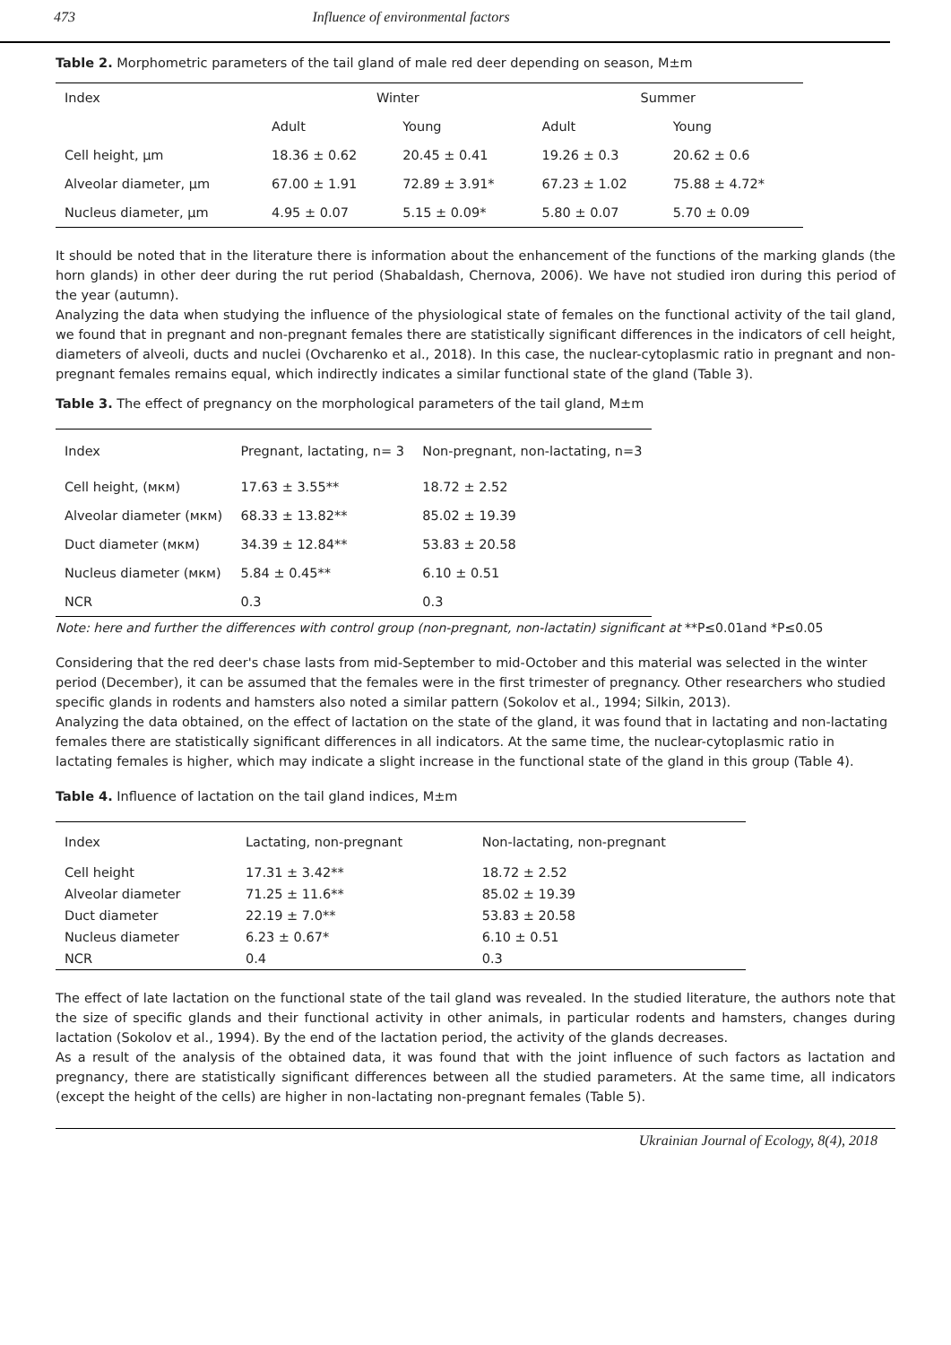473 Influence of environmental factors
Table 2. Morphometric parameters of the tail gland of male red deer depending on season, M±m
| Index | Winter | | Summer | |
| --- | --- | --- | --- | --- |
| | Adult | Young | Adult | Young |
| Cell height, μm | 18.36 ± 0.62 | 20.45 ± 0.41 | 19.26 ± 0.3 | 20.62 ± 0.6 |
| Alveolar diameter, μm | 67.00 ± 1.91 | 72.89 ± 3.91* | 67.23 ± 1.02 | 75.88 ± 4.72* |
| Nucleus diameter, μm | 4.95 ± 0.07 | 5.15 ± 0.09* | 5.80 ± 0.07 | 5.70 ± 0.09 |
It should be noted that in the literature there is information about the enhancement of the functions of the marking glands (the horn glands) in other deer during the rut period (Shabaldash, Chernova, 2006). We have not studied iron during this period of the year (autumn).
Analyzing the data when studying the influence of the physiological state of females on the functional activity of the tail gland, we found that in pregnant and non-pregnant females there are statistically significant differences in the indicators of cell height, diameters of alveoli, ducts and nuclei (Ovcharenko et al., 2018). In this case, the nuclear-cytoplasmic ratio in pregnant and non-pregnant females remains equal, which indirectly indicates a similar functional state of the gland (Table 3).
Table 3. The effect of pregnancy on the morphological parameters of the tail gland, M±m
| Index | Pregnant, lactating, n= 3 | Non-pregnant, non-lactating, n=3 |
| --- | --- | --- |
| Cell height, (мкм) | 17.63 ± 3.55** | 18.72 ± 2.52 |
| Alveolar diameter (мкм) | 68.33 ± 13.82** | 85.02 ± 19.39 |
| Duct diameter (мкм) | 34.39 ± 12.84** | 53.83 ± 20.58 |
| Nucleus diameter (мкм) | 5.84 ± 0.45** | 6.10 ± 0.51 |
| NCR | 0.3 | 0.3 |
Note: here and further the differences with control group (non-pregnant, non-lactatin) significant at **P≤0.01and *P≤0.05
Considering that the red deer's chase lasts from mid-September to mid-October and this material was selected in the winter period (December), it can be assumed that the females were in the first trimester of pregnancy. Other researchers who studied specific glands in rodents and hamsters also noted a similar pattern (Sokolov et al., 1994; Silkin, 2013).
Analyzing the data obtained, on the effect of lactation on the state of the gland, it was found that in lactating and non-lactating females there are statistically significant differences in all indicators. At the same time, the nuclear-cytoplasmic ratio in lactating females is higher, which may indicate a slight increase in the functional state of the gland in this group (Table 4).
Table 4. Influence of lactation on the tail gland indices, M±m
| Index | Lactating, non-pregnant | Non-lactating, non-pregnant |
| --- | --- | --- |
| Cell height | 17.31 ± 3.42** | 18.72 ± 2.52 |
| Alveolar diameter | 71.25 ± 11.6** | 85.02 ± 19.39 |
| Duct diameter | 22.19 ± 7.0** | 53.83 ± 20.58 |
| Nucleus diameter | 6.23 ± 0.67* | 6.10 ± 0.51 |
| NCR | 0.4 | 0.3 |
The effect of late lactation on the functional state of the tail gland was revealed. In the studied literature, the authors note that the size of specific glands and their functional activity in other animals, in particular rodents and hamsters, changes during lactation (Sokolov et al., 1994). By the end of the lactation period, the activity of the glands decreases.
As a result of the analysis of the obtained data, it was found that with the joint influence of such factors as lactation and pregnancy, there are statistically significant differences between all the studied parameters. At the same time, all indicators (except the height of the cells) are higher in non-lactating non-pregnant females (Table 5).
Ukrainian Journal of Ecology, 8(4), 2018